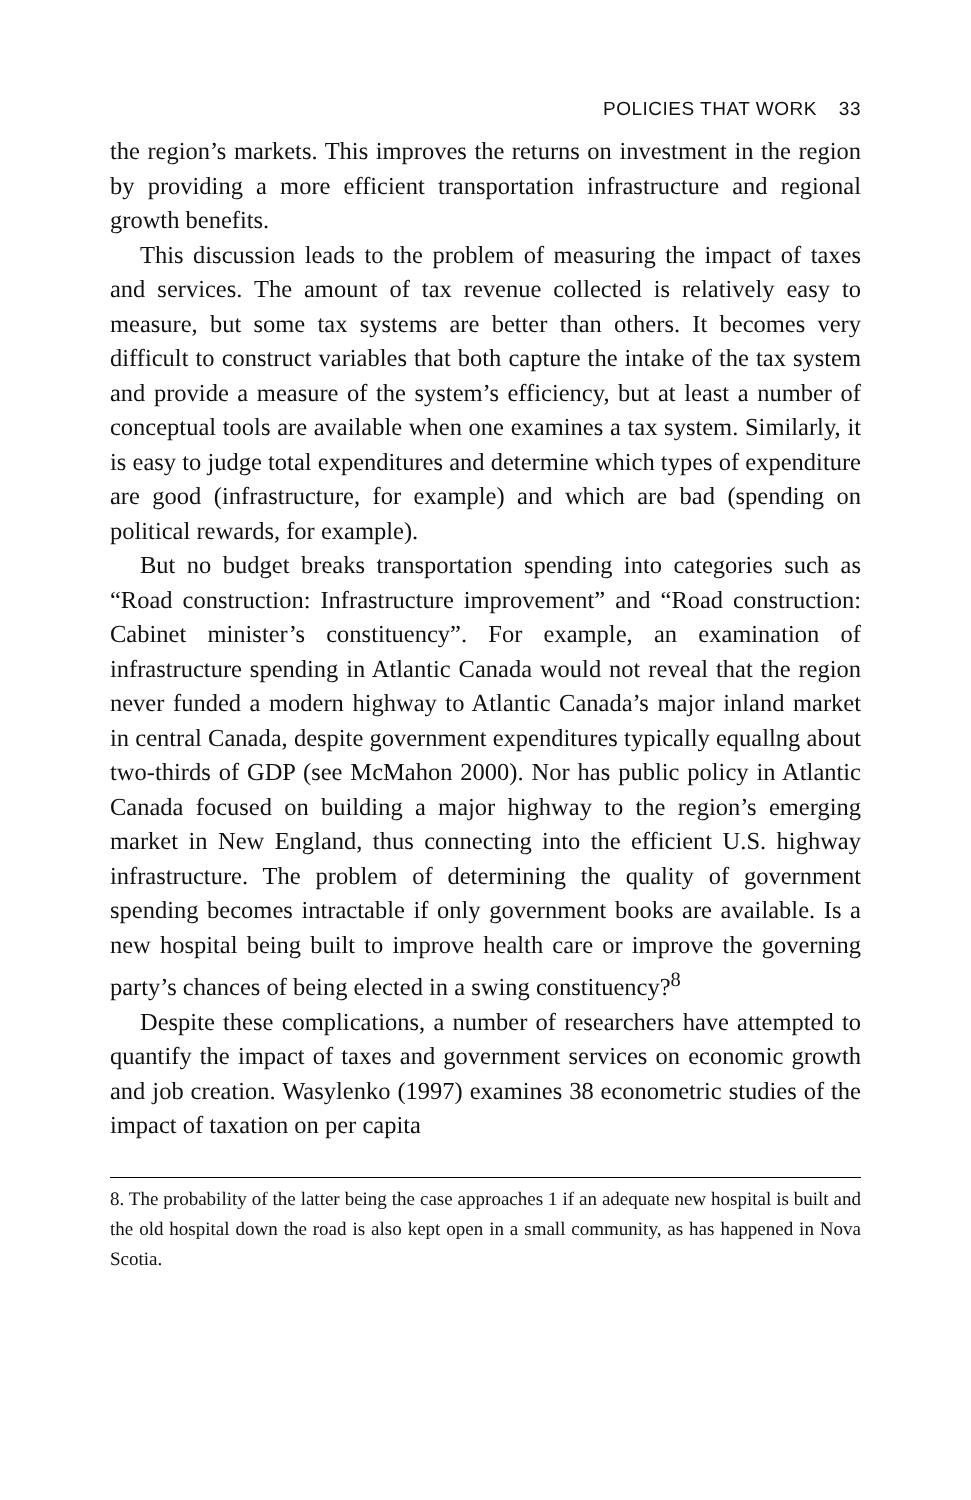POLICIES THAT WORK 33
the region’s markets. This improves the returns on investment in the region by providing a more efficient transportation infrastructure and regional growth benefits.
This discussion leads to the problem of measuring the impact of taxes and services. The amount of tax revenue collected is relatively easy to measure, but some tax systems are better than others. It becomes very difficult to construct variables that both capture the intake of the tax system and provide a measure of the system’s efficiency, but at least a number of conceptual tools are available when one examines a tax system. Similarly, it is easy to judge total expenditures and determine which types of expenditure are good (infrastructure, for example) and which are bad (spending on political rewards, for example).
But no budget breaks transportation spending into categories such as “Road construction: Infrastructure improvement” and “Road construction: Cabinet minister’s constituency”. For example, an examination of infrastructure spending in Atlantic Canada would not reveal that the region never funded a modern highway to Atlantic Canada’s major inland market in central Canada, despite government expenditures typically equallng about two-thirds of GDP (see McMahon 2000). Nor has public policy in Atlantic Canada focused on building a major highway to the region’s emerging market in New England, thus connecting into the efficient U.S. highway infrastructure. The problem of determining the quality of government spending becomes intractable if only government books are available. Is a new hospital being built to improve health care or improve the governing party’s chances of being elected in a swing constituency?<sup>8</sup>
Despite these complications, a number of researchers have attempted to quantify the impact of taxes and government services on economic growth and job creation. Wasylenko (1997) examines 38 econometric studies of the impact of taxation on per capita
8. The probability of the latter being the case approaches 1 if an adequate new hospital is built and the old hospital down the road is also kept open in a small community, as has happened in Nova Scotia.